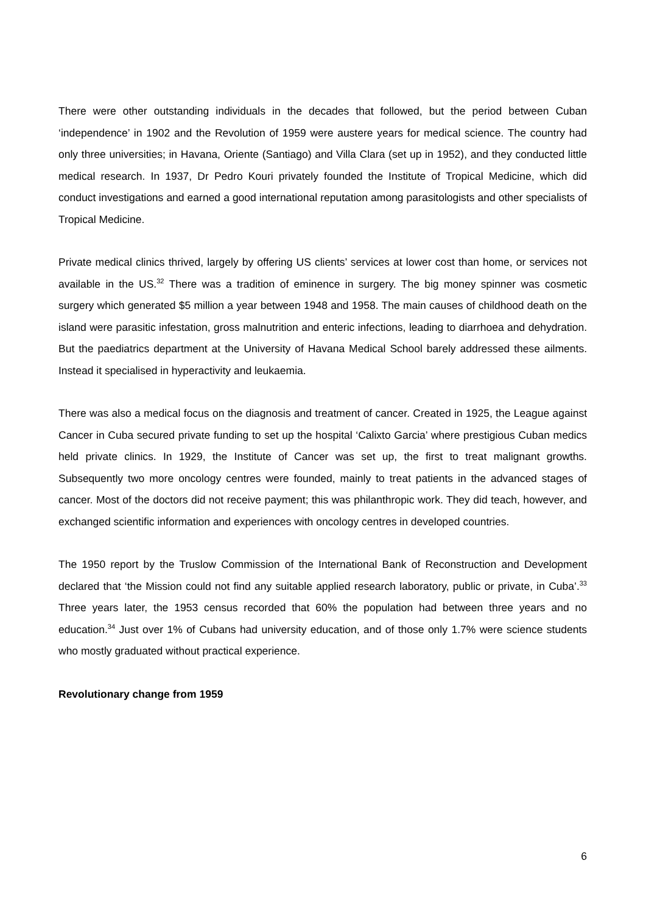There were other outstanding individuals in the decades that followed, but the period between Cuban ‘independence’ in 1902 and the Revolution of 1959 were austere years for medical science. The country had only three universities; in Havana, Oriente (Santiago) and Villa Clara (set up in 1952), and they conducted little medical research. In 1937, Dr Pedro Kouri privately founded the Institute of Tropical Medicine, which did conduct investigations and earned a good international reputation among parasitologists and other specialists of Tropical Medicine.
Private medical clinics thrived, largely by offering US clients’ services at lower cost than home, or services not available in the US.<sup>32</sup> There was a tradition of eminence in surgery. The big money spinner was cosmetic surgery which generated $5 million a year between 1948 and 1958. The main causes of childhood death on the island were parasitic infestation, gross malnutrition and enteric infections, leading to diarrhoea and dehydration. But the paediatrics department at the University of Havana Medical School barely addressed these ailments. Instead it specialised in hyperactivity and leukaemia.
There was also a medical focus on the diagnosis and treatment of cancer. Created in 1925, the League against Cancer in Cuba secured private funding to set up the hospital ‘Calixto Garcia’ where prestigious Cuban medics held private clinics. In 1929, the Institute of Cancer was set up, the first to treat malignant growths. Subsequently two more oncology centres were founded, mainly to treat patients in the advanced stages of cancer. Most of the doctors did not receive payment; this was philanthropic work. They did teach, however, and exchanged scientific information and experiences with oncology centres in developed countries.
The 1950 report by the Truslow Commission of the International Bank of Reconstruction and Development declared that ‘the Mission could not find any suitable applied research laboratory, public or private, in Cuba’.<sup>33</sup> Three years later, the 1953 census recorded that 60% the population had between three years and no education.<sup>34</sup> Just over 1% of Cubans had university education, and of those only 1.7% were science students who mostly graduated without practical experience.
Revolutionary change from 1959
6